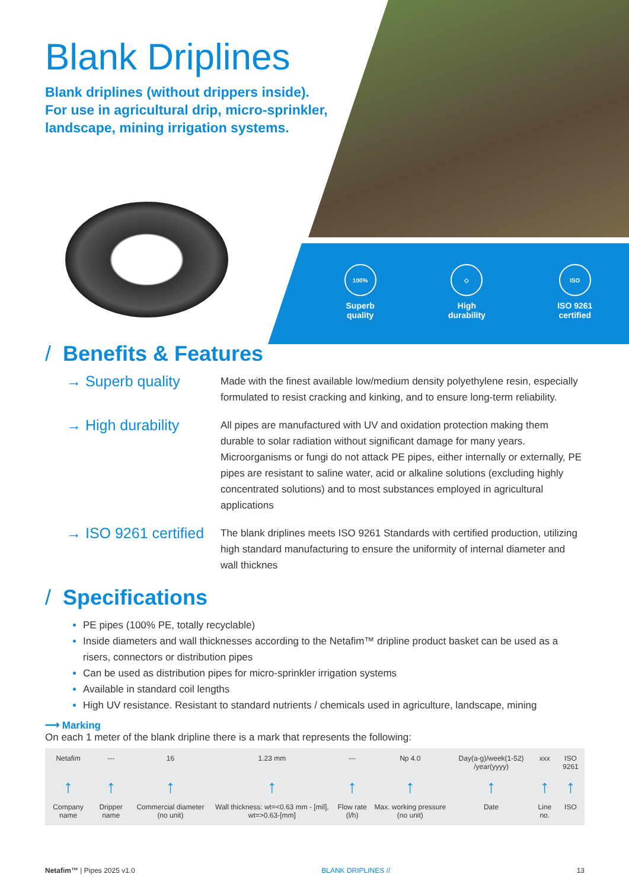Blank Driplines
Blank driplines (without drippers inside).
For use in agricultural drip, micro-sprinkler,
landscape, mining irrigation systems.
100%
Superb
quality
◇
High
durability
ISO
ISO 9261
certified
/ Benefits & Features
→ Superb quality
Made with the finest available low/medium density polyethylene resin, especially formulated to resist cracking and kinking, and to ensure long-term reliability.
→ High durability
All pipes are manufactured with UV and oxidation protection making them durable to solar radiation without significant damage for many years. Microorganisms or fungi do not attack PE pipes, either internally or externally, PE pipes are resistant to saline water, acid or alkaline solutions (excluding highly concentrated solutions) and to most substances employed in agricultural applications
→ ISO 9261 certified
The blank driplines meets ISO 9261 Standards with certified production, utilizing high standard manufacturing to ensure the uniformity of internal diameter and wall thicknes
/ Specifications
PE pipes (100% PE, totally recyclable)
Inside diameters and wall thicknesses according to the Netafim™ dripline product basket can be used as a risers, connectors or distribution pipes
Can be used as distribution pipes for micro-sprinkler irrigation systems
Available in standard coil lengths
High UV resistance. Resistant to standard nutrients / chemicals used in agriculture, landscape, mining
⟶ Marking
On each 1 meter of the blank dripline there is a mark that represents the following:
| Netafim | --- | 16 | 1.23 mm | --- | Np 4.0 | Day(a-g)/week(1-52) /year(yyyy) | xxx | ISO 9261 |
| ↑ | ↑ | ↑ | ↑ | ↑ | ↑ | ↑ | ↑ | ↑ |
| Company name | Dripper name | Commercial diameter (no unit) | Wall thickness: wt=<0.63 mm - [mil], wt=>0.63-[mm] | Flow rate (l/h) | Max. working pressure (no unit) | Date | Line no. | ISO |
Netafim™ | Pipes 2025 v1.0 BLANK DRIPLINES // 13